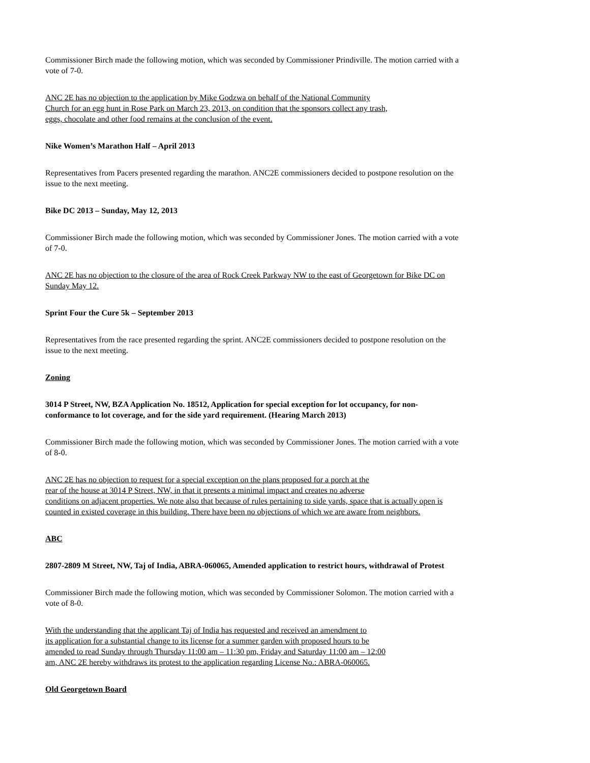Commissioner Birch made the following motion, which was seconded by Commissioner Prindiville. The motion carried with a vote of 7-0.
ANC 2E has no objection to the application by Mike Godzwa on behalf of the National Community
Church for an egg hunt in Rose Park on March 23, 2013, on condition that the sponsors collect any trash,
eggs, chocolate and other food remains at the conclusion of the event.
Nike Women’s Marathon Half – April 2013
Representatives from Pacers presented regarding the marathon. ANC2E commissioners decided to postpone resolution on the issue to the next meeting.
Bike DC 2013 – Sunday, May 12, 2013
Commissioner Birch made the following motion, which was seconded by Commissioner Jones. The motion carried with a vote of 7-0.
ANC 2E has no objection to the closure of the area of Rock Creek Parkway NW to the east of Georgetown for Bike DC on Sunday May 12.
Sprint Four the Cure 5k – September 2013
Representatives from the race presented regarding the sprint. ANC2E commissioners decided to postpone resolution on the issue to the next meeting.
Zoning
3014 P Street, NW, BZA Application No. 18512, Application for special exception for lot occupancy, for non-conformance to lot coverage, and for the side yard requirement. (Hearing March 2013)
Commissioner Birch made the following motion, which was seconded by Commissioner Jones. The motion carried with a vote of 8-0.
ANC 2E has no objection to request for a special exception on the plans proposed for a porch at the
rear of the house at 3014 P Street, NW, in that it presents a minimal impact and creates no adverse
conditions on adjacent properties. We note also that because of rules pertaining to side yards, space that is actually open is counted in existed coverage in this building. There have been no objections of which we are aware from neighbors.
ABC
2807-2809 M Street, NW, Taj of India, ABRA-060065, Amended application to restrict hours, withdrawal of Protest
Commissioner Birch made the following motion, which was seconded by Commissioner Solomon. The motion carried with a vote of 8-0.
With the understanding that the applicant Taj of India has requested and received an amendment to
its application for a substantial change to its license for a summer garden with proposed hours to be
amended to read Sunday through Thursday 11:00 am – 11:30 pm, Friday and Saturday 11:00 am – 12:00
am, ANC 2E hereby withdraws its protest to the application regarding License No.: ABRA-060065.
Old Georgetown Board